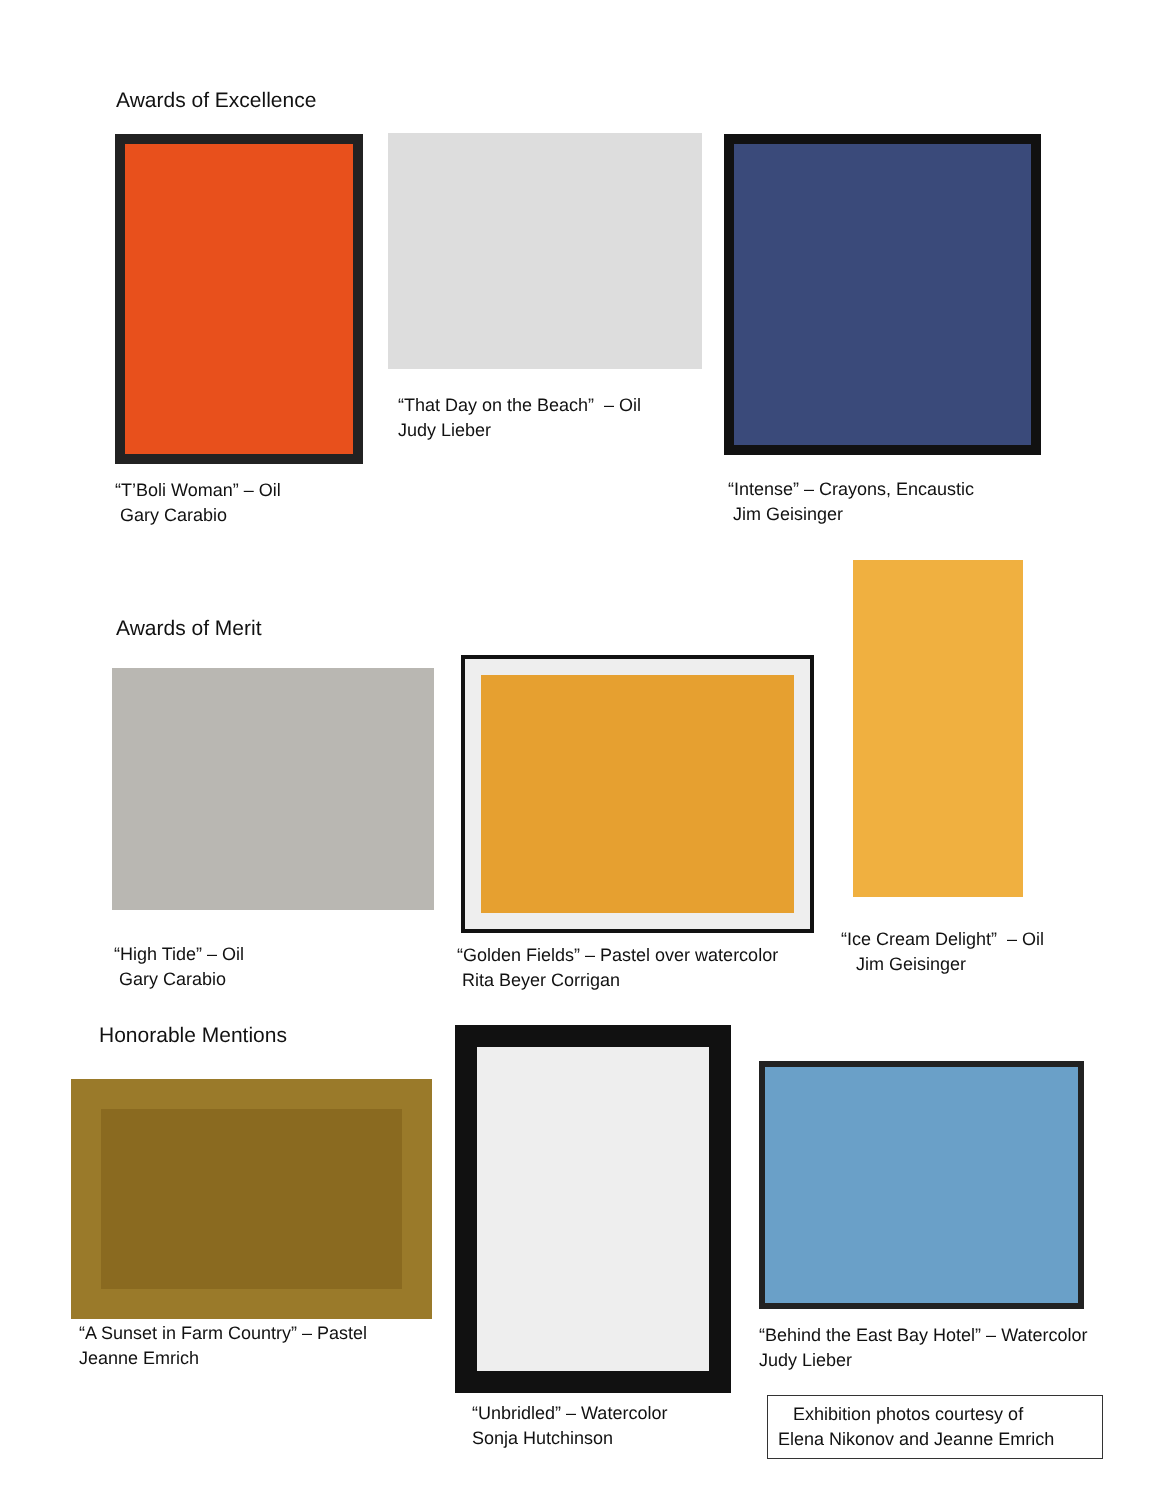Awards of Excellence
“T’Boli Woman” – Oil
Gary Carabio
“That Day on the Beach” – Oil
Judy Lieber
“Intense” – Crayons, Encaustic
Jim Geisinger
Awards of Merit
“High Tide” – Oil
Gary Carabio
“Golden Fields” – Pastel over watercolor
Rita Beyer Corrigan
“Ice Cream Delight” – Oil
Jim Geisinger
Honorable Mentions
“A Sunset in Farm Country” – Pastel
Jeanne Emrich
“Unbridled” – Watercolor
Sonja Hutchinson
“Behind the East Bay Hotel” – Watercolor
Judy Lieber
Exhibition photos courtesy of
Elena Nikonov and Jeanne Emrich